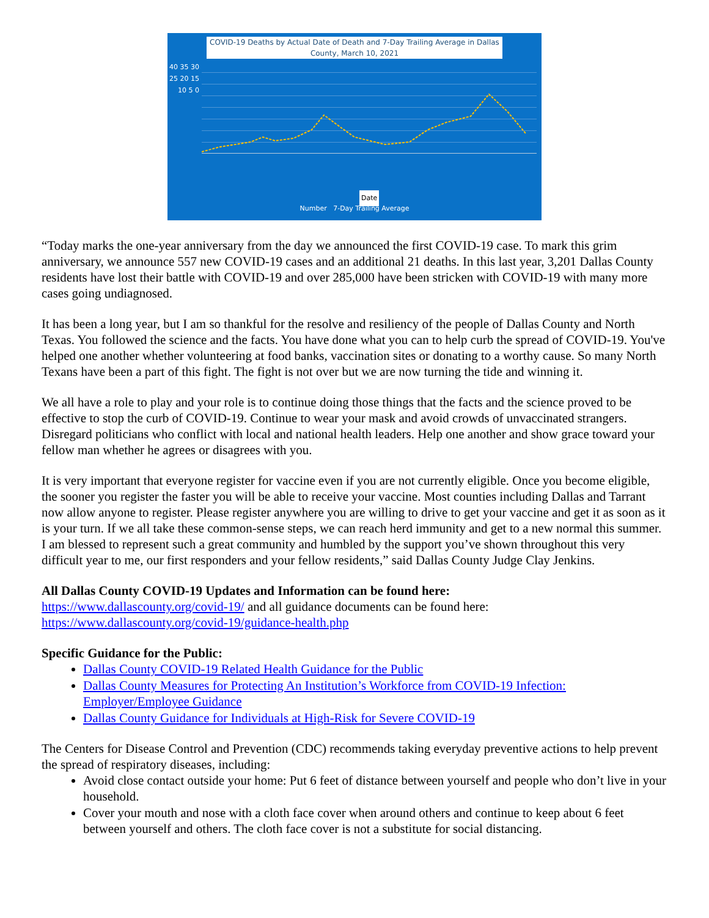COVID-19 Deaths by Actual Date of Death and 7-Day Trailing Average in Dallas County, March 10, 2021
40 35 30 25 20 15 10 5 0
Date
Number 7-Day Trailing Average
“Today marks the one-year anniversary from the day we announced the first COVID-19 case. To mark this grim anniversary, we announce 557 new COVID-19 cases and an additional 21 deaths. In this last year, 3,201 Dallas County residents have lost their battle with COVID-19 and over 285,000 have been stricken with COVID-19 with many more cases going undiagnosed.
It has been a long year, but I am so thankful for the resolve and resiliency of the people of Dallas County and North Texas. You followed the science and the facts. You have done what you can to help curb the spread of COVID-19. You've helped one another whether volunteering at food banks, vaccination sites or donating to a worthy cause. So many North Texans have been a part of this fight. The fight is not over but we are now turning the tide and winning it.
We all have a role to play and your role is to continue doing those things that the facts and the science proved to be effective to stop the curb of COVID-19. Continue to wear your mask and avoid crowds of unvaccinated strangers. Disregard politicians who conflict with local and national health leaders. Help one another and show grace toward your fellow man whether he agrees or disagrees with you.
It is very important that everyone register for vaccine even if you are not currently eligible. Once you become eligible, the sooner you register the faster you will be able to receive your vaccine. Most counties including Dallas and Tarrant now allow anyone to register. Please register anywhere you are willing to drive to get your vaccine and get it as soon as it is your turn. If we all take these common-sense steps, we can reach herd immunity and get to a new normal this summer. I am blessed to represent such a great community and humbled by the support you’ve shown throughout this very difficult year to me, our first responders and your fellow residents,” said Dallas County Judge Clay Jenkins.
All Dallas County COVID-19 Updates and Information can be found here:
https://www.dallascounty.org/covid-19/ and all guidance documents can be found here:
https://www.dallascounty.org/covid-19/guidance-health.php
Specific Guidance for the Public:
Dallas County COVID-19 Related Health Guidance for the Public
Dallas County Measures for Protecting An Institution’s Workforce from COVID-19 Infection: Employer/Employee Guidance
Dallas County Guidance for Individuals at High-Risk for Severe COVID-19
The Centers for Disease Control and Prevention (CDC) recommends taking everyday preventive actions to help prevent the spread of respiratory diseases, including:
Avoid close contact outside your home: Put 6 feet of distance between yourself and people who don’t live in your household.
Cover your mouth and nose with a cloth face cover when around others and continue to keep about 6 feet between yourself and others. The cloth face cover is not a substitute for social distancing.